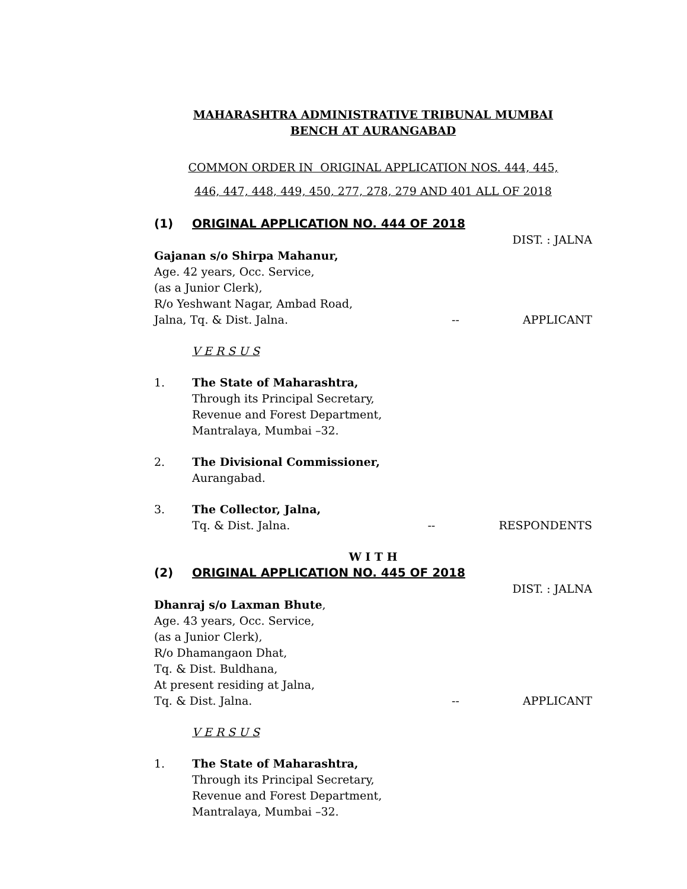MAHARASHTRA ADMINISTRATIVE TRIBUNAL MUMBAI
BENCH AT AURANGABAD
COMMON ORDER IN ORIGINAL APPLICATION NOS. 444, 445,
446, 447, 448, 449, 450, 277, 278, 279 AND 401 ALL OF 2018
(1) ORIGINAL APPLICATION NO. 444 OF 2018
DIST. : JALNA
Gajanan s/o Shirpa Mahanur,
Age. 42 years, Occ. Service,
(as a Junior Clerk),
R/o Yeshwant Nagar, Ambad Road,
Jalna, Tq. & Dist. Jalna. -- APPLICANT
V E R S U S
1. The State of Maharashtra,
Through its Principal Secretary,
Revenue and Forest Department,
Mantralaya, Mumbai –32.
2. The Divisional Commissioner,
Aurangabad.
3. The Collector, Jalna,
Tq. & Dist. Jalna. -- RESPONDENTS
W I T H
(2) ORIGINAL APPLICATION NO. 445 OF 2018
DIST. : JALNA
Dhanraj s/o Laxman Bhute,
Age. 43 years, Occ. Service,
(as a Junior Clerk),
R/o Dhamangaon Dhat,
Tq. & Dist. Buldhana,
At present residing at Jalna,
Tq. & Dist. Jalna. -- APPLICANT
V E R S U S
1. The State of Maharashtra,
Through its Principal Secretary,
Revenue and Forest Department,
Mantralaya, Mumbai –32.